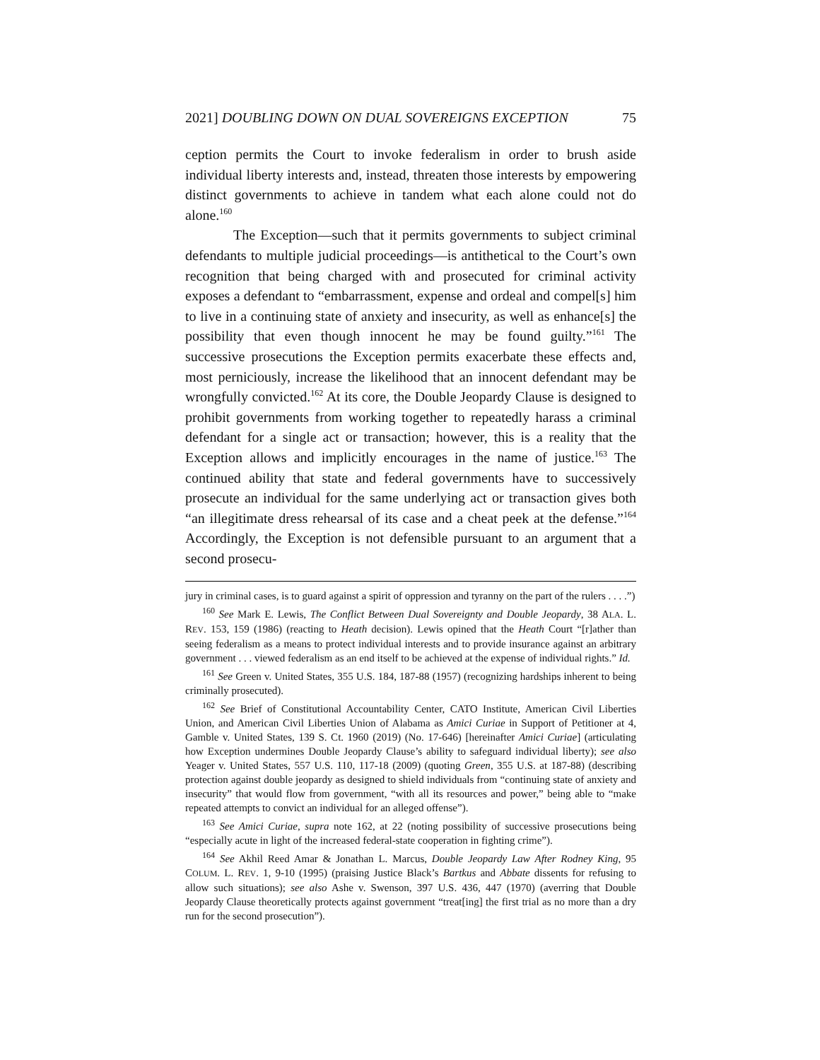2021] DOUBLING DOWN ON DUAL SOVEREIGNS EXCEPTION 75
ception permits the Court to invoke federalism in order to brush aside individual liberty interests and, instead, threaten those interests by empowering distinct governments to achieve in tandem what each alone could not do alone.<sup>160</sup>
The Exception—such that it permits governments to subject criminal defendants to multiple judicial proceedings—is antithetical to the Court’s own recognition that being charged with and prosecuted for criminal activity exposes a defendant to “embarrassment, expense and ordeal and compel[s] him to live in a continuing state of anxiety and insecurity, as well as enhance[s] the possibility that even though innocent he may be found guilty.”<sup>161</sup> The successive prosecutions the Exception permits exacerbate these effects and, most perniciously, increase the likelihood that an innocent defendant may be wrongfully convicted.<sup>162</sup> At its core, the Double Jeopardy Clause is designed to prohibit governments from working together to repeatedly harass a criminal defendant for a single act or transaction; however, this is a reality that the Exception allows and implicitly encourages in the name of justice.<sup>163</sup> The continued ability that state and federal governments have to successively prosecute an individual for the same underlying act or transaction gives both “an illegitimate dress rehearsal of its case and a cheat peek at the defense.”<sup>164</sup> Accordingly, the Exception is not defensible pursuant to an argument that a second prosecu-
jury in criminal cases, is to guard against a spirit of oppression and tyranny on the part of the rulers . . . .”)
<sup>160</sup> See Mark E. Lewis, The Conflict Between Dual Sovereignty and Double Jeopardy, 38 ALA. L. REV. 153, 159 (1986) (reacting to Heath decision). Lewis opined that the Heath Court “[r]ather than seeing federalism as a means to protect individual interests and to provide insurance against an arbitrary government . . . viewed federalism as an end itself to be achieved at the expense of individual rights.” Id.
<sup>161</sup> See Green v. United States, 355 U.S. 184, 187-88 (1957) (recognizing hardships inherent to being criminally prosecuted).
<sup>162</sup> See Brief of Constitutional Accountability Center, CATO Institute, American Civil Liberties Union, and American Civil Liberties Union of Alabama as Amici Curiae in Support of Petitioner at 4, Gamble v. United States, 139 S. Ct. 1960 (2019) (No. 17-646) [hereinafter Amici Curiae] (articulating how Exception undermines Double Jeopardy Clause’s ability to safeguard individual liberty); see also Yeager v. United States, 557 U.S. 110, 117-18 (2009) (quoting Green, 355 U.S. at 187-88) (describing protection against double jeopardy as designed to shield individuals from “continuing state of anxiety and insecurity” that would flow from government, “with all its resources and power,” being able to “make repeated attempts to convict an individual for an alleged offense”).
<sup>163</sup> See Amici Curiae, supra note 162, at 22 (noting possibility of successive prosecutions being “especially acute in light of the increased federal-state cooperation in fighting crime”).
<sup>164</sup> See Akhil Reed Amar & Jonathan L. Marcus, Double Jeopardy Law After Rodney King, 95 COLUM. L. REV. 1, 9-10 (1995) (praising Justice Black’s Bartkus and Abbate dissents for refusing to allow such situations); see also Ashe v. Swenson, 397 U.S. 436, 447 (1970) (averring that Double Jeopardy Clause theoretically protects against government “treat[ing] the first trial as no more than a dry run for the second prosecution”).